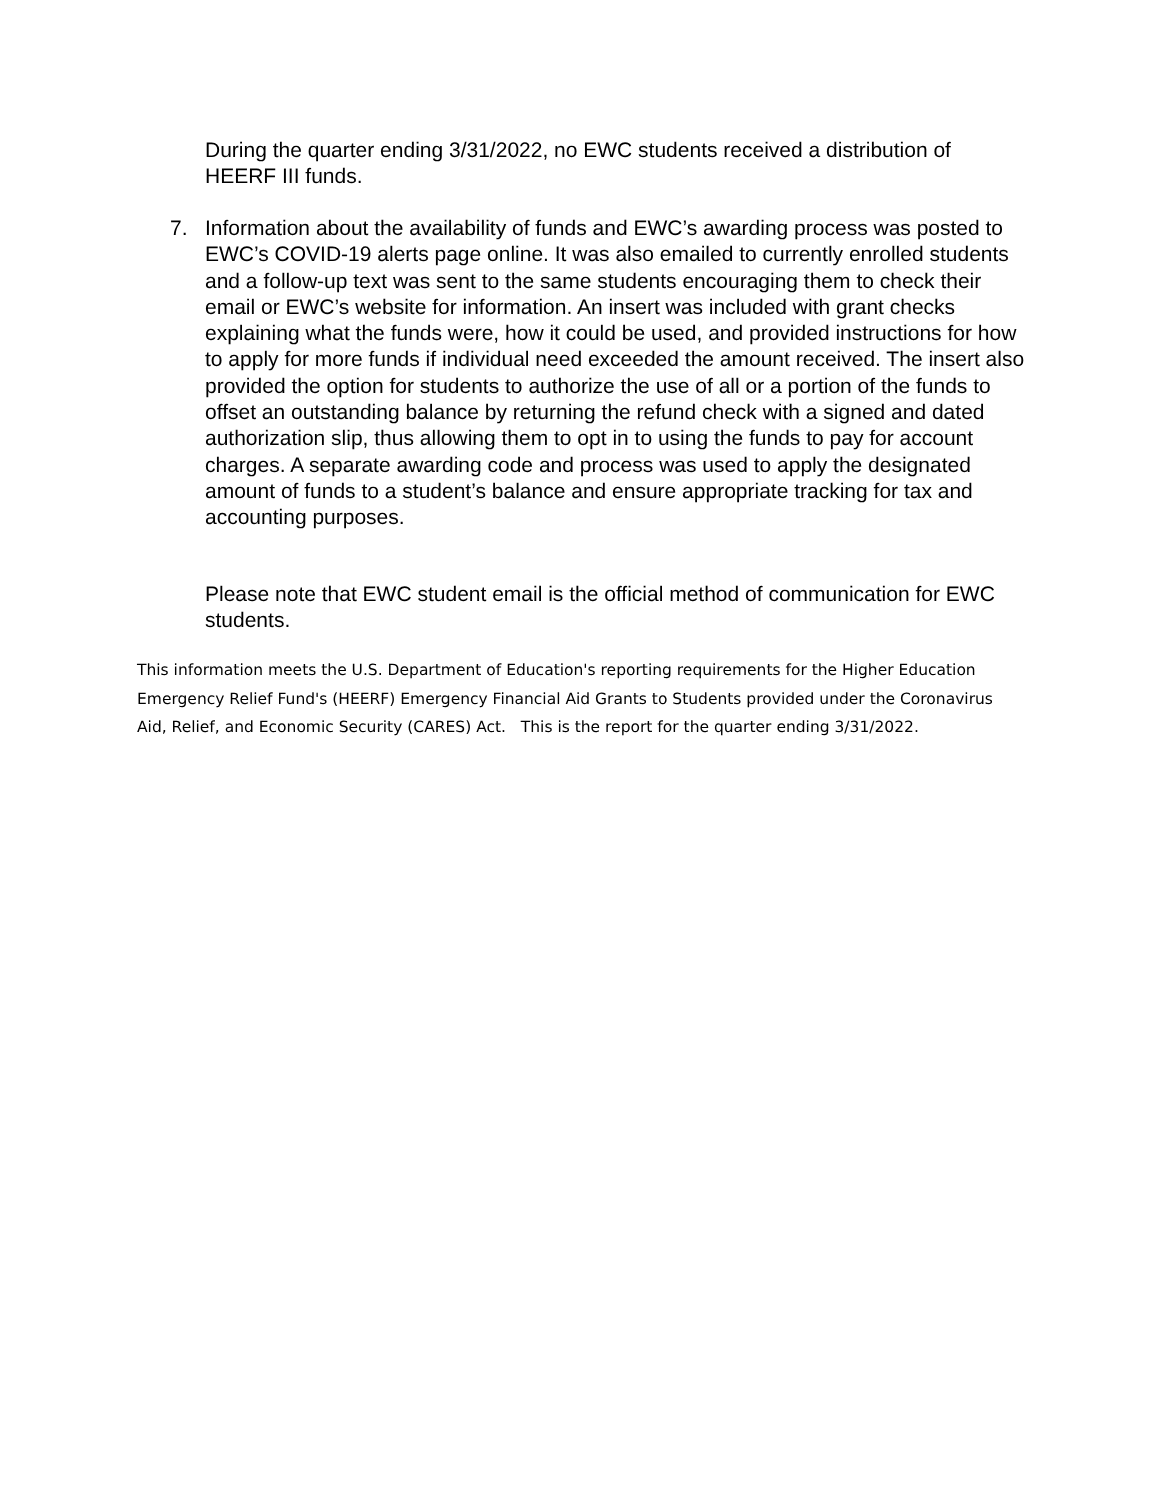During the quarter ending 3/31/2022, no EWC students received a distribution of HEERF III funds.
7.
Information about the availability of funds and EWC’s awarding process was posted to EWC’s COVID-19 alerts page online. It was also emailed to currently enrolled students and a follow-up text was sent to the same students encouraging them to check their email or EWC’s website for information. An insert was included with grant checks explaining what the funds were, how it could be used, and provided instructions for how to apply for more funds if individual need exceeded the amount received. The insert also provided the option for students to authorize the use of all or a portion of the funds to offset an outstanding balance by returning the refund check with a signed and dated authorization slip, thus allowing them to opt in to using the funds to pay for account charges. A separate awarding code and process was used to apply the designated amount of funds to a student’s balance and ensure appropriate tracking for tax and accounting purposes.
Please note that EWC student email is the official method of communication for EWC students.
This information meets the U.S. Department of Education's reporting requirements for the Higher Education Emergency Relief Fund's (HEERF) Emergency Financial Aid Grants to Students provided under the Coronavirus Aid, Relief, and Economic Security (CARES) Act. This is the report for the quarter ending 3/31/2022.